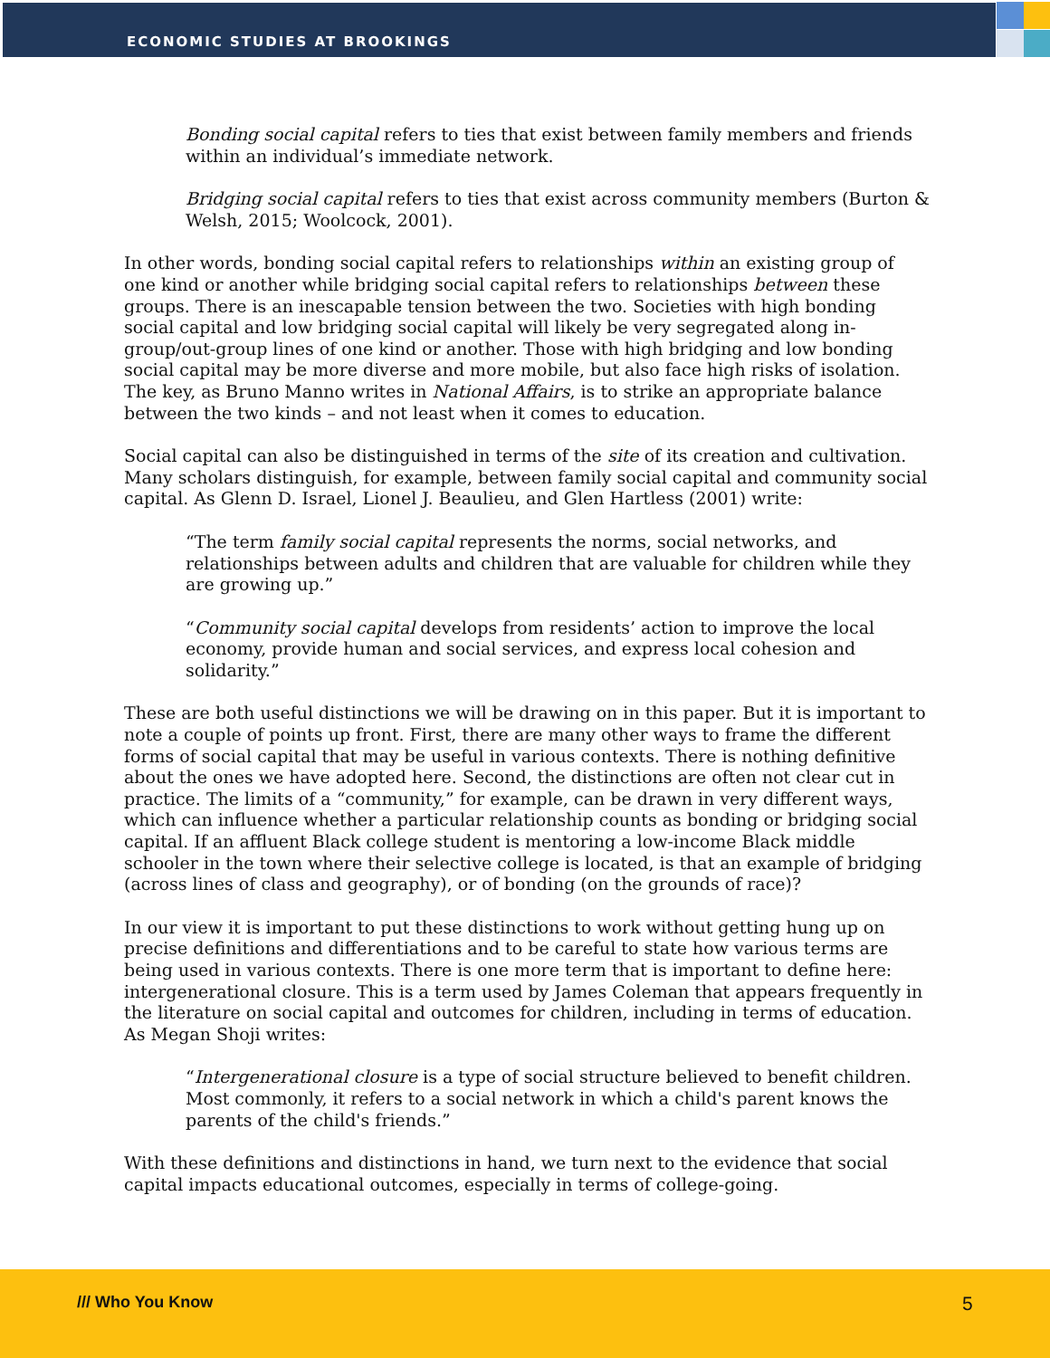ECONOMIC STUDIES AT BROOKINGS
Bonding social capital refers to ties that exist between family members and friends within an individual’s immediate network.
Bridging social capital refers to ties that exist across community members (Burton & Welsh, 2015; Woolcock, 2001).
In other words, bonding social capital refers to relationships within an existing group of one kind or another while bridging social capital refers to relationships between these groups. There is an inescapable tension between the two. Societies with high bonding social capital and low bridging social capital will likely be very segregated along in-group/out-group lines of one kind or another. Those with high bridging and low bonding social capital may be more diverse and more mobile, but also face high risks of isolation. The key, as Bruno Manno writes in National Affairs, is to strike an appropriate balance between the two kinds – and not least when it comes to education.
Social capital can also be distinguished in terms of the site of its creation and cultivation. Many scholars distinguish, for example, between family social capital and community social capital. As Glenn D. Israel, Lionel J. Beaulieu, and Glen Hartless (2001) write:
“The term family social capital represents the norms, social networks, and relationships between adults and children that are valuable for children while they are growing up.”
“Community social capital develops from residents’ action to improve the local economy, provide human and social services, and express local cohesion and solidarity.”
These are both useful distinctions we will be drawing on in this paper. But it is important to note a couple of points up front. First, there are many other ways to frame the different forms of social capital that may be useful in various contexts. There is nothing definitive about the ones we have adopted here. Second, the distinctions are often not clear cut in practice. The limits of a “community,” for example, can be drawn in very different ways, which can influence whether a particular relationship counts as bonding or bridging social capital. If an affluent Black college student is mentoring a low-income Black middle schooler in the town where their selective college is located, is that an example of bridging (across lines of class and geography), or of bonding (on the grounds of race)?
In our view it is important to put these distinctions to work without getting hung up on precise definitions and differentiations and to be careful to state how various terms are being used in various contexts. There is one more term that is important to define here: intergenerational closure. This is a term used by James Coleman that appears frequently in the literature on social capital and outcomes for children, including in terms of education. As Megan Shoji writes:
“Intergenerational closure is a type of social structure believed to benefit children. Most commonly, it refers to a social network in which a child's parent knows the parents of the child's friends.”
With these definitions and distinctions in hand, we turn next to the evidence that social capital impacts educational outcomes, especially in terms of college-going.
/// Who You Know 5